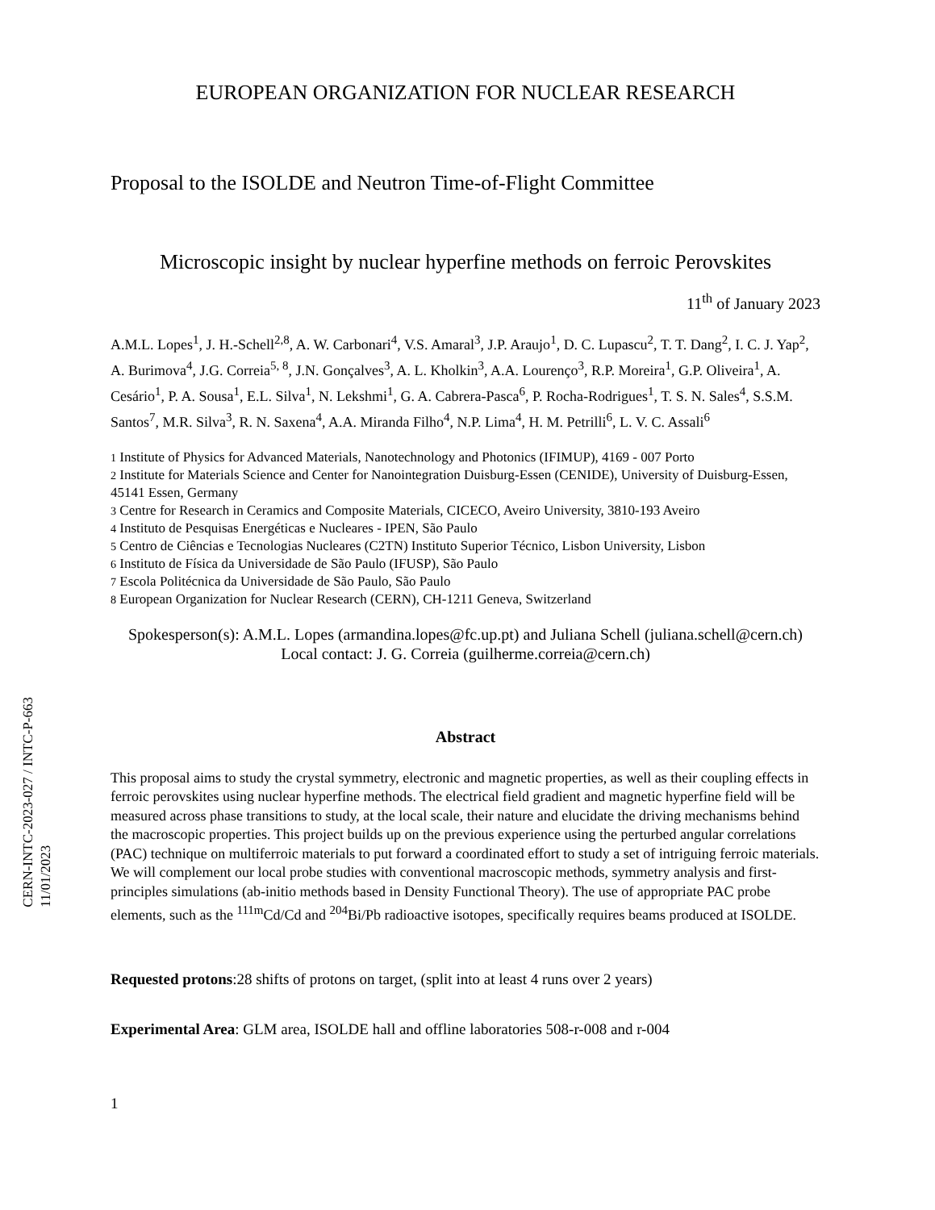CERN-INTC-2023-027 / INTC-P-663
11/01/2023
EUROPEAN ORGANIZATION FOR NUCLEAR RESEARCH
Proposal to the ISOLDE and Neutron Time-of-Flight Committee
Microscopic insight by nuclear hyperfine methods on ferroic Perovskites
11<sup>th</sup> of January 2023
A.M.L. Lopes<sup>1</sup>, J. H.-Schell<sup>2,8</sup>, A. W. Carbonari<sup>4</sup>, V.S. Amaral<sup>3</sup>, J.P. Araujo<sup>1</sup>, D. C. Lupascu<sup>2</sup>, T. T. Dang<sup>2</sup>, I. C. J. Yap<sup>2</sup>, A. Burimova<sup>4</sup>, J.G. Correia<sup>5, 8</sup>, J.N. Gonçalves<sup>3</sup>, A. L. Kholkin<sup>3</sup>, A.A. Lourenço<sup>3</sup>, R.P. Moreira<sup>1</sup>, G.P. Oliveira<sup>1</sup>, A. Cesário<sup>1</sup>, P. A. Sousa<sup>1</sup>, E.L. Silva<sup>1</sup>, N. Lekshmi<sup>1</sup>, G. A. Cabrera-Pasca<sup>6</sup>, P. Rocha-Rodrigues<sup>1</sup>, T. S. N. Sales<sup>4</sup>, S.S.M. Santos<sup>7</sup>, M.R. Silva<sup>3</sup>, R. N. Saxena<sup>4</sup>, A.A. Miranda Filho<sup>4</sup>, N.P. Lima<sup>4</sup>, H. M. Petrilli<sup>6</sup>, L. V. C. Assali<sup>6</sup>
1 Institute of Physics for Advanced Materials, Nanotechnology and Photonics (IFIMUP), 4169 - 007 Porto
2 Institute for Materials Science and Center for Nanointegration Duisburg-Essen (CENIDE), University of Duisburg-Essen, 45141 Essen, Germany
3 Centre for Research in Ceramics and Composite Materials, CICECO, Aveiro University, 3810-193 Aveiro
4 Instituto de Pesquisas Energéticas e Nucleares - IPEN, São Paulo
5 Centro de Ciências e Tecnologias Nucleares (C2TN) Instituto Superior Técnico, Lisbon University, Lisbon
6 Instituto de Física da Universidade de São Paulo (IFUSP), São Paulo
7 Escola Politécnica da Universidade de São Paulo, São Paulo
8 European Organization for Nuclear Research (CERN), CH-1211 Geneva, Switzerland
Spokesperson(s): A.M.L. Lopes (armandina.lopes@fc.up.pt) and Juliana Schell (juliana.schell@cern.ch)
Local contact: J. G. Correia (guilherme.correia@cern.ch)
Abstract
This proposal aims to study the crystal symmetry, electronic and magnetic properties, as well as their coupling effects in ferroic perovskites using nuclear hyperfine methods. The electrical field gradient and magnetic hyperfine field will be measured across phase transitions to study, at the local scale, their nature and elucidate the driving mechanisms behind the macroscopic properties. This project builds up on the previous experience using the perturbed angular correlations (PAC) technique on multiferroic materials to put forward a coordinated effort to study a set of intriguing ferroic materials. We will complement our local probe studies with conventional macroscopic methods, symmetry analysis and first-principles simulations (ab-initio methods based in Density Functional Theory). The use of appropriate PAC probe elements, such as the <sup>111m</sup>Cd/Cd and <sup>204</sup>Bi/Pb radioactive isotopes, specifically requires beams produced at ISOLDE.
Requested protons:28 shifts of protons on target, (split into at least 4 runs over 2 years)
Experimental Area: GLM area, ISOLDE hall and offline laboratories 508-r-008 and r-004
1